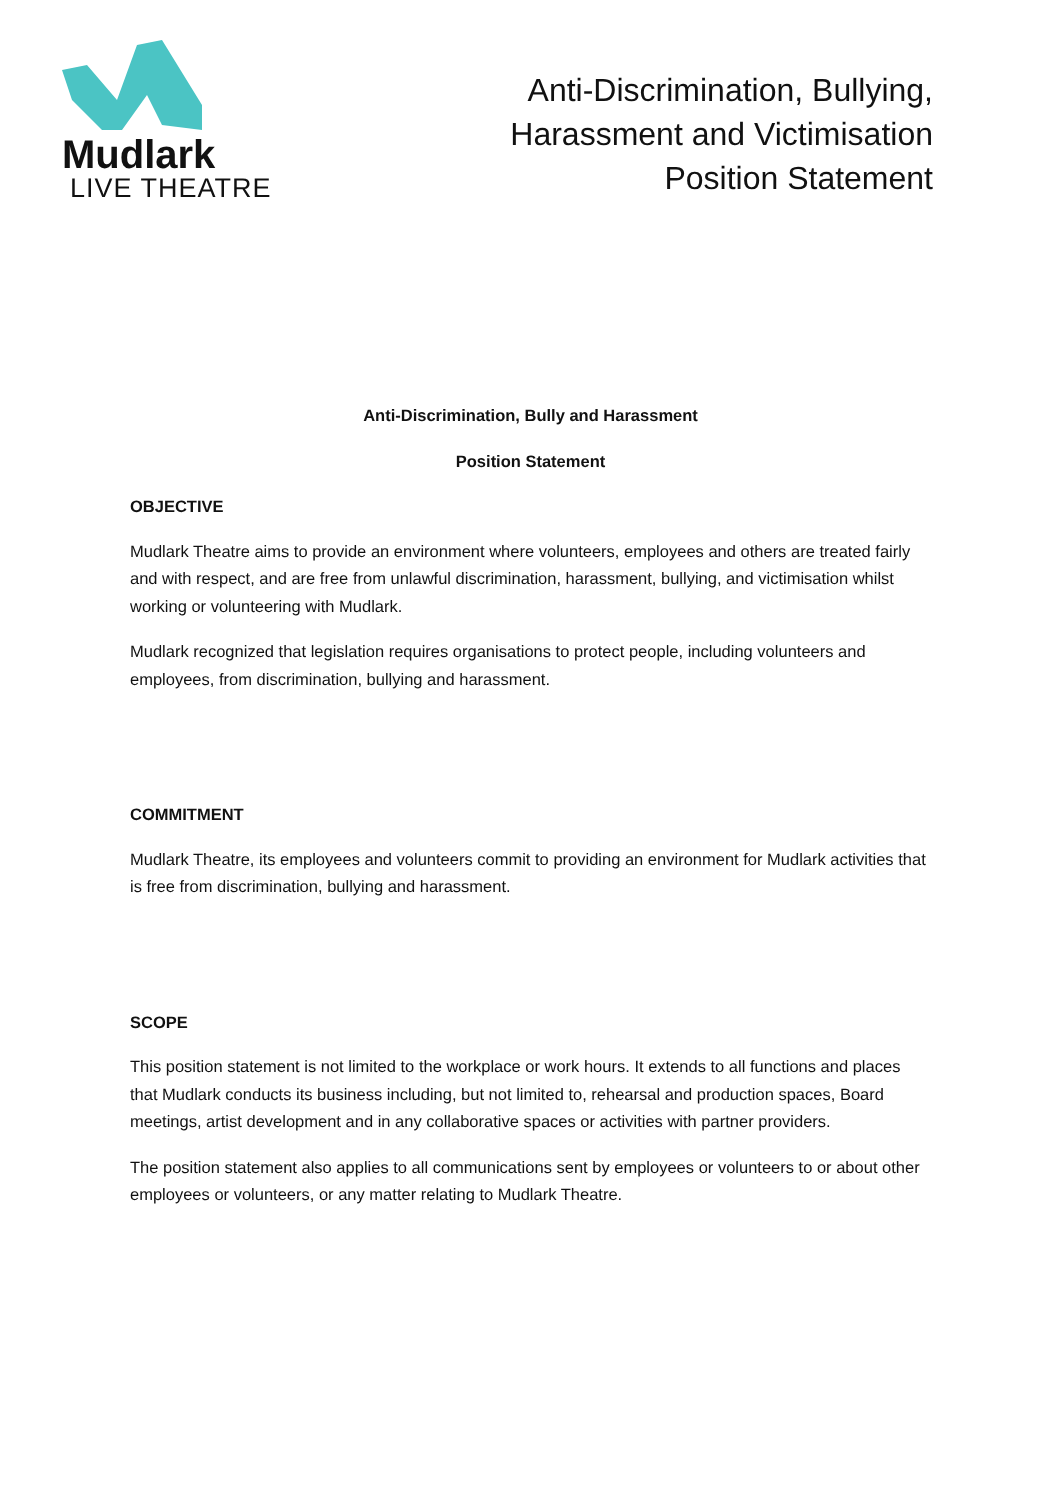Mudlark
LIVE THEATRE
Anti-Discrimination, Bullying,
Harassment and Victimisation
Position Statement
Anti-Discrimination, Bully and Harassment
Position Statement
OBJECTIVE
Mudlark Theatre aims to provide an environment where volunteers, employees and others are treated fairly and with respect, and are free from unlawful discrimination, harassment, bullying, and victimisation whilst working or volunteering with Mudlark.
Mudlark recognized that legislation requires organisations to protect people, including volunteers and employees, from discrimination, bullying and harassment.
COMMITMENT
Mudlark Theatre, its employees and volunteers commit to providing an environment for Mudlark activities that is free from discrimination, bullying and harassment.
SCOPE
This position statement is not limited to the workplace or work hours. It extends to all functions and places that Mudlark conducts its business including, but not limited to, rehearsal and production spaces, Board meetings, artist development and in any collaborative spaces or activities with partner providers.
The position statement also applies to all communications sent by employees or volunteers to or about other employees or volunteers, or any matter relating to Mudlark Theatre.